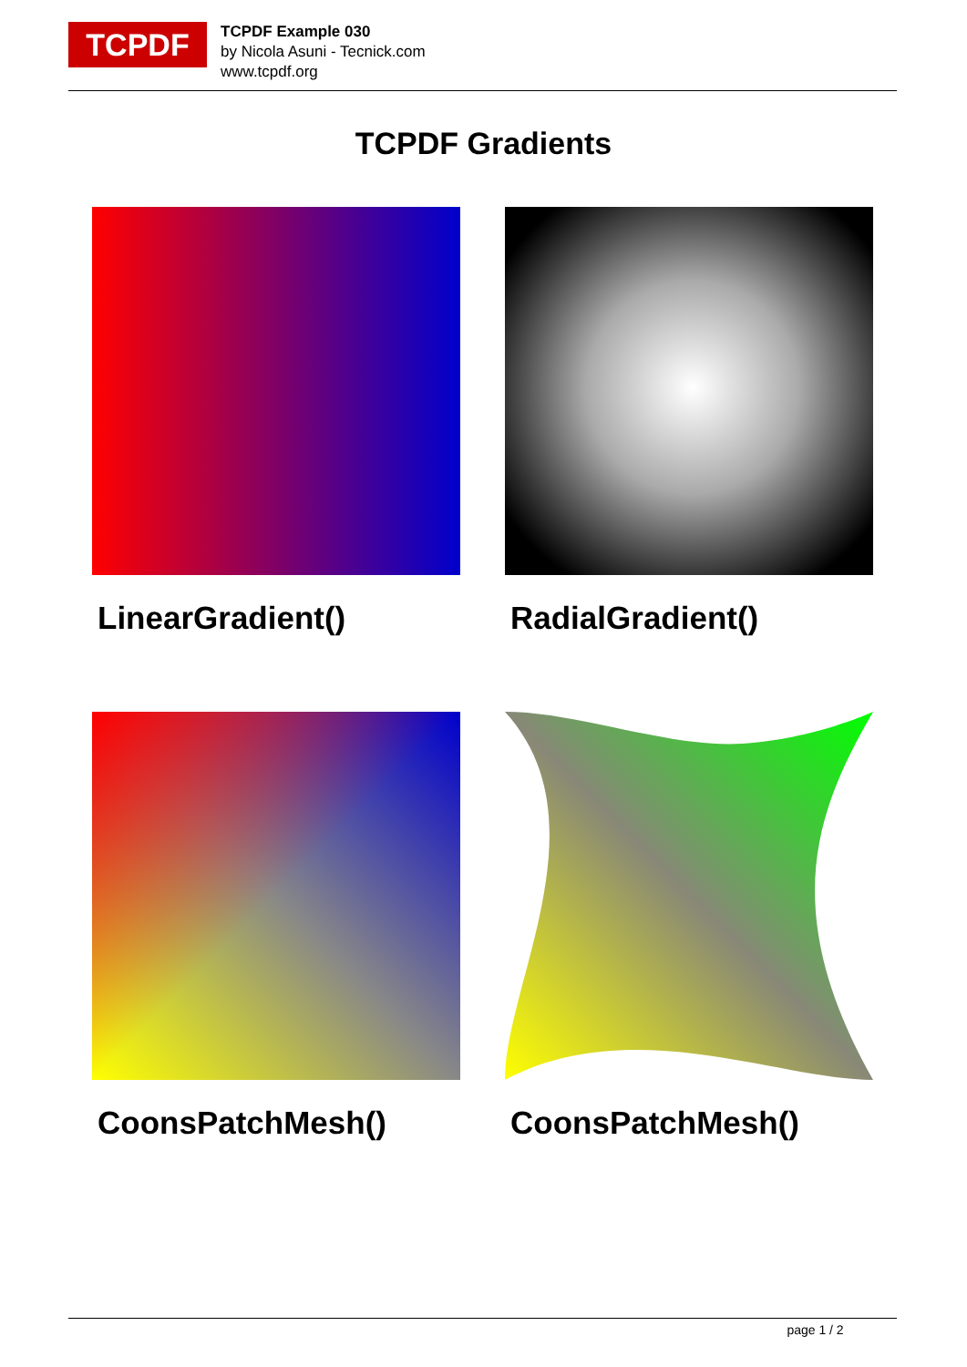TCPDF
TCPDF Example 030
by Nicola Asuni - Tecnick.com
www.tcpdf.org
TCPDF Gradients
LinearGradient() RadialGradient()
CoonsPatchMesh() CoonsPatchMesh()
page 1 / 2